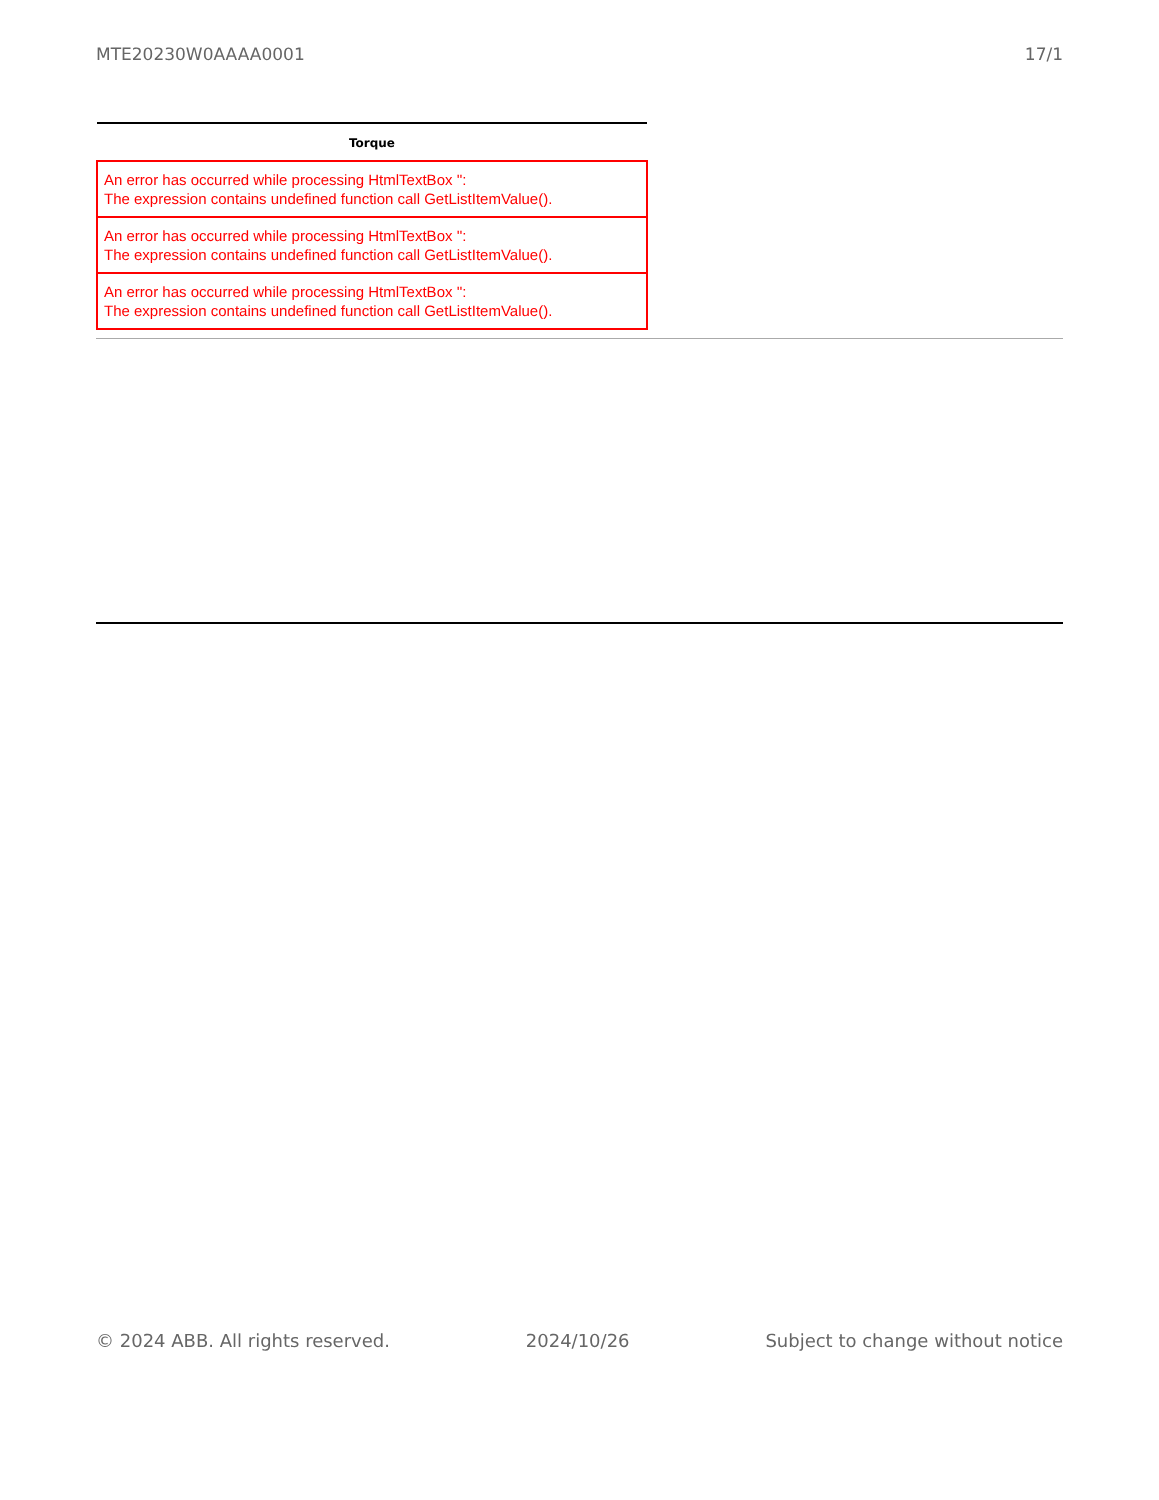MTE20230W0AAAA0001 17/1
| Torque |
| --- |
| An error has occurred while processing HtmlTextBox '': The expression contains undefined function call GetListItemValue(). |
| An error has occurred while processing HtmlTextBox '': The expression contains undefined function call GetListItemValue(). |
| An error has occurred while processing HtmlTextBox '': The expression contains undefined function call GetListItemValue(). |
© 2024 ABB. All rights reserved. 2024/10/26 Subject to change without notice